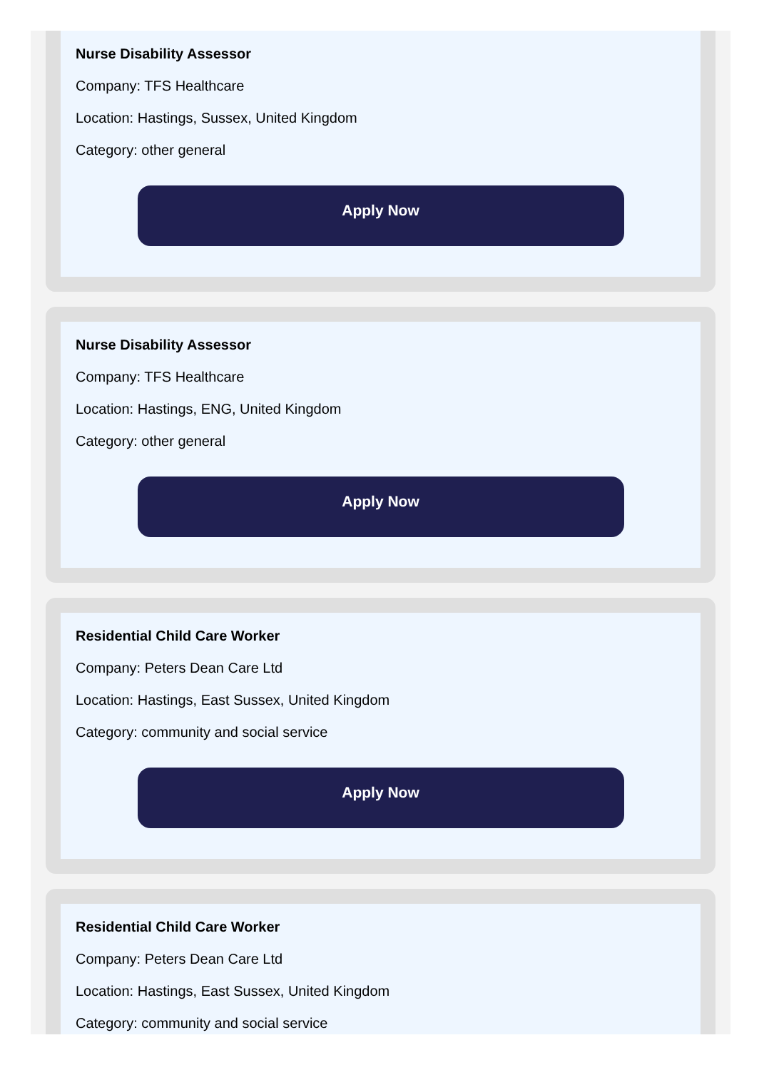Nurse Disability Assessor
Company: TFS Healthcare
Location: Hastings, Sussex, United Kingdom
Category: other general
Apply Now
Nurse Disability Assessor
Company: TFS Healthcare
Location: Hastings, ENG, United Kingdom
Category: other general
Apply Now
Residential Child Care Worker
Company: Peters Dean Care Ltd
Location: Hastings, East Sussex, United Kingdom
Category: community and social service
Apply Now
Residential Child Care Worker
Company: Peters Dean Care Ltd
Location: Hastings, East Sussex, United Kingdom
Category: community and social service